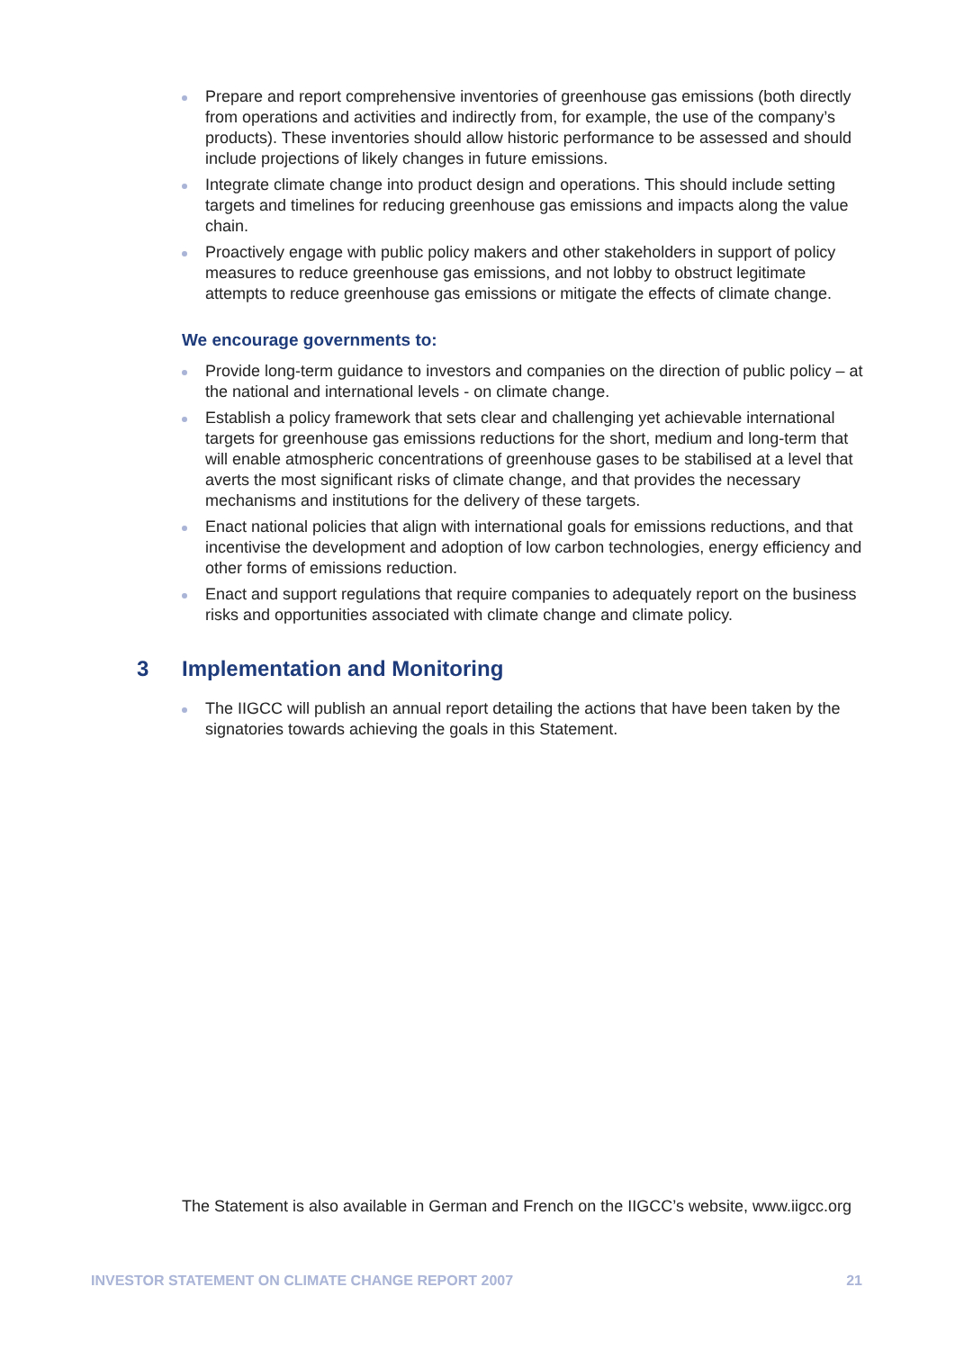Prepare and report comprehensive inventories of greenhouse gas emissions (both directly from operations and activities and indirectly from, for example, the use of the company’s products). These inventories should allow historic performance to be assessed and should include projections of likely changes in future emissions.
Integrate climate change into product design and operations. This should include setting targets and timelines for reducing greenhouse gas emissions and impacts along the value chain.
Proactively engage with public policy makers and other stakeholders in support of policy measures to reduce greenhouse gas emissions, and not lobby to obstruct legitimate attempts to reduce greenhouse gas emissions or mitigate the effects of climate change.
We encourage governments to:
Provide long-term guidance to investors and companies on the direction of public policy – at the national and international levels - on climate change.
Establish a policy framework that sets clear and challenging yet achievable international targets for greenhouse gas emissions reductions for the short, medium and long-term that will enable atmospheric concentrations of greenhouse gases to be stabilised at a level that averts the most significant risks of climate change, and that provides the necessary mechanisms and institutions for the delivery of these targets.
Enact national policies that align with international goals for emissions reductions, and that incentivise the development and adoption of low carbon technologies, energy efficiency and other forms of emissions reduction.
Enact and support regulations that require companies to adequately report on the business risks and opportunities associated with climate change and climate policy.
3 Implementation and Monitoring
The IIGCC will publish an annual report detailing the actions that have been taken by the signatories towards achieving the goals in this Statement.
The Statement is also available in German and French on the IIGCC’s website, www.iigcc.org
INVESTOR STATEMENT ON CLIMATE CHANGE REPORT 2007 21